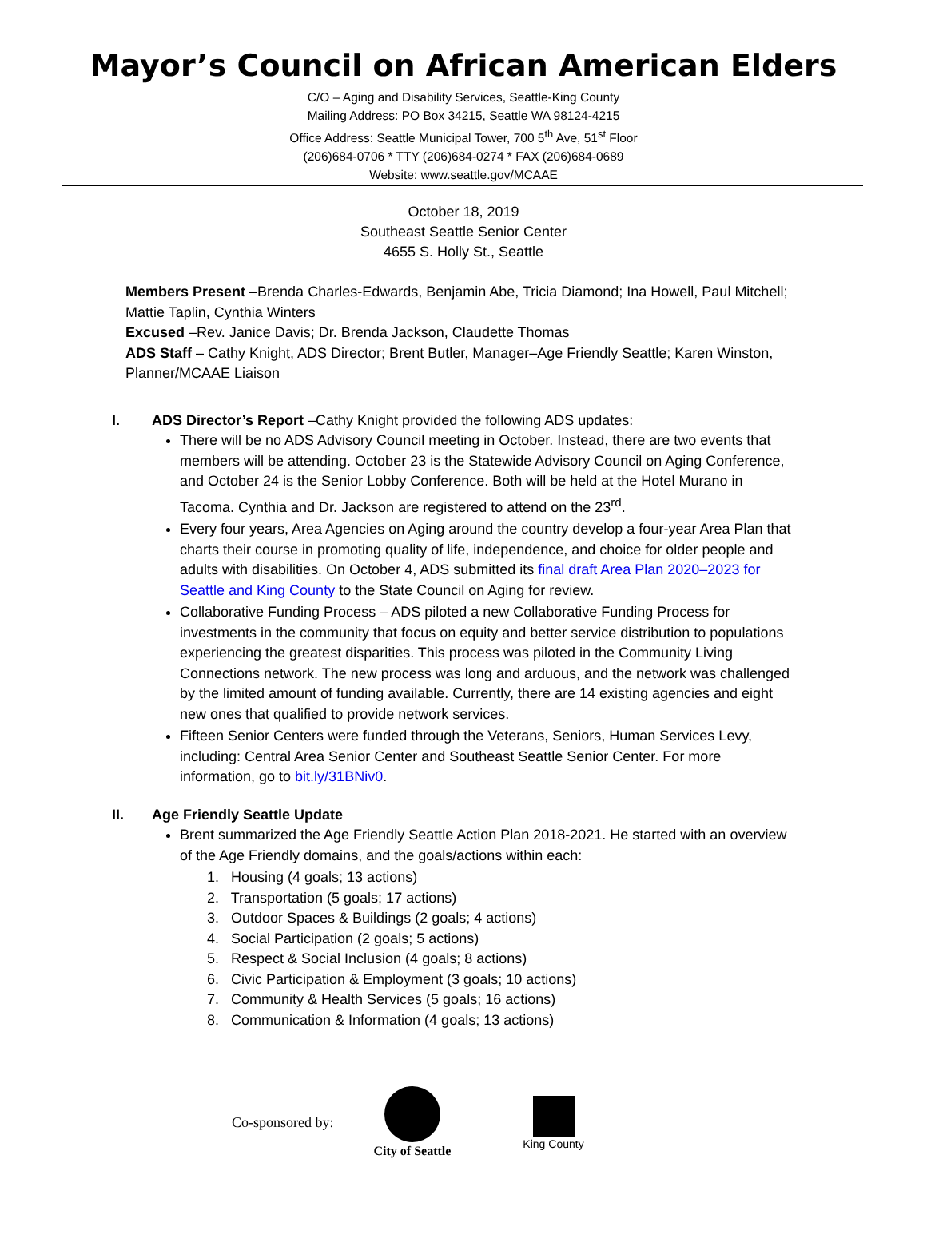Mayor’s Council on African American Elders
C/O – Aging and Disability Services, Seattle-King County
Mailing Address: PO Box 34215, Seattle WA 98124-4215
Office Address: Seattle Municipal Tower, 700 5<sup>th</sup> Ave, 51<sup>st</sup> Floor
(206)684-0706 * TTY (206)684-0274 * FAX (206)684-0689
Website: www.seattle.gov/MCAAE
October 18, 2019
Southeast Seattle Senior Center
4655 S. Holly St., Seattle
Members Present –Brenda Charles-Edwards, Benjamin Abe, Tricia Diamond; Ina Howell, Paul Mitchell; Mattie Taplin, Cynthia Winters
Excused –Rev. Janice Davis; Dr. Brenda Jackson, Claudette Thomas
ADS Staff – Cathy Knight, ADS Director; Brent Butler, Manager–Age Friendly Seattle; Karen Winston, Planner/MCAAE Liaison
I. ADS Director’s Report –Cathy Knight provided the following ADS updates:
There will be no ADS Advisory Council meeting in October. Instead, there are two events that members will be attending. October 23 is the Statewide Advisory Council on Aging Conference, and October 24 is the Senior Lobby Conference. Both will be held at the Hotel Murano in Tacoma. Cynthia and Dr. Jackson are registered to attend on the 23<sup>rd</sup>.
Every four years, Area Agencies on Aging around the country develop a four-year Area Plan that charts their course in promoting quality of life, independence, and choice for older people and adults with disabilities. On October 4, ADS submitted its final draft Area Plan 2020–2023 for Seattle and King County to the State Council on Aging for review.
Collaborative Funding Process – ADS piloted a new Collaborative Funding Process for investments in the community that focus on equity and better service distribution to populations experiencing the greatest disparities. This process was piloted in the Community Living Connections network. The new process was long and arduous, and the network was challenged by the limited amount of funding available. Currently, there are 14 existing agencies and eight new ones that qualified to provide network services.
Fifteen Senior Centers were funded through the Veterans, Seniors, Human Services Levy, including: Central Area Senior Center and Southeast Seattle Senior Center. For more information, go to bit.ly/31BNiv0.
II. Age Friendly Seattle Update
Brent summarized the Age Friendly Seattle Action Plan 2018-2021. He started with an overview of the Age Friendly domains, and the goals/actions within each:
1. Housing (4 goals; 13 actions)
2. Transportation (5 goals; 17 actions)
3. Outdoor Spaces & Buildings (2 goals; 4 actions)
4. Social Participation (2 goals; 5 actions)
5. Respect & Social Inclusion (4 goals; 8 actions)
6. Civic Participation & Employment (3 goals; 10 actions)
7. Community & Health Services (5 goals; 16 actions)
8. Communication & Information (4 goals; 13 actions)
Co-sponsored by: City of Seattle King County